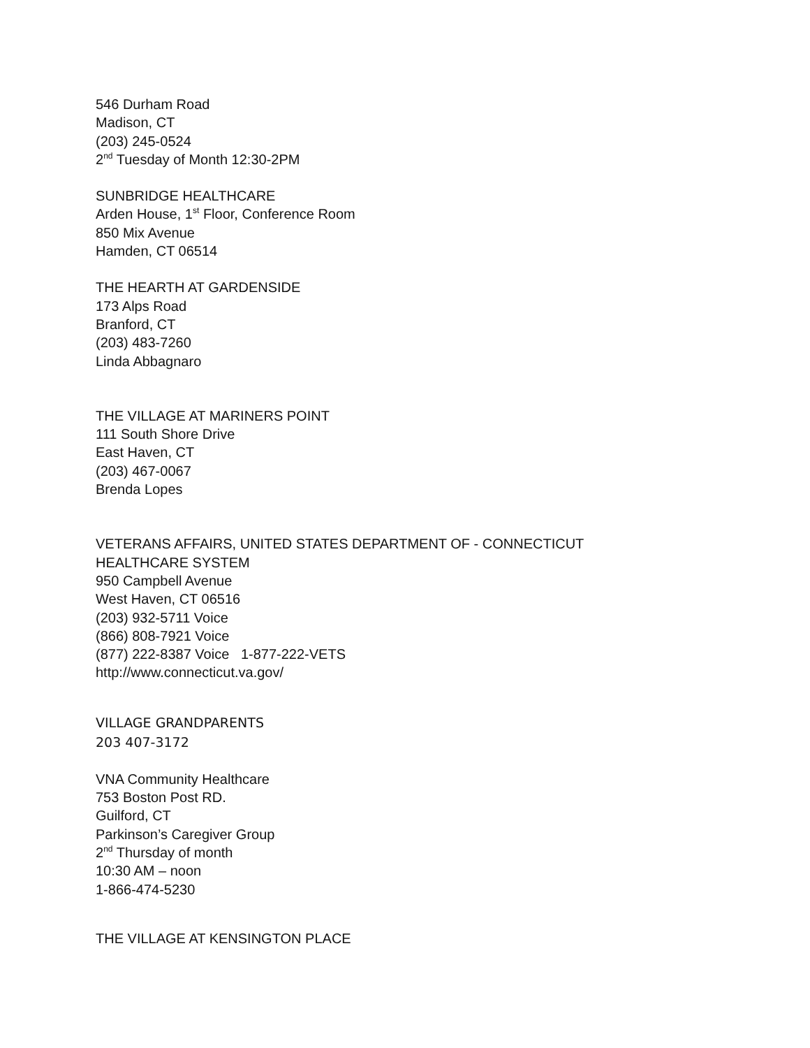546 Durham Road
Madison, CT
(203) 245-0524
2<sup>nd</sup> Tuesday of Month 12:30-2PM
SUNBRIDGE HEALTHCARE
Arden House, 1<sup>st</sup> Floor, Conference Room
850 Mix Avenue
Hamden, CT 06514
THE HEARTH AT GARDENSIDE
173 Alps Road
Branford, CT
(203) 483-7260
Linda Abbagnaro
THE VILLAGE AT MARINERS POINT
111 South Shore Drive
East Haven, CT
(203) 467-0067
Brenda Lopes
VETERANS AFFAIRS, UNITED STATES DEPARTMENT OF - CONNECTICUT
HEALTHCARE SYSTEM
950 Campbell Avenue
West Haven, CT 06516
(203) 932-5711 Voice
(866) 808-7921 Voice
(877) 222-8387 Voice 1-877-222-VETS
http://www.connecticut.va.gov/
VILLAGE GRANDPARENTS
203 407-3172
VNA Community Healthcare
753 Boston Post RD.
Guilford, CT
Parkinson’s Caregiver Group
2<sup>nd</sup> Thursday of month
10:30 AM – noon
1-866-474-5230
THE VILLAGE AT KENSINGTON PLACE